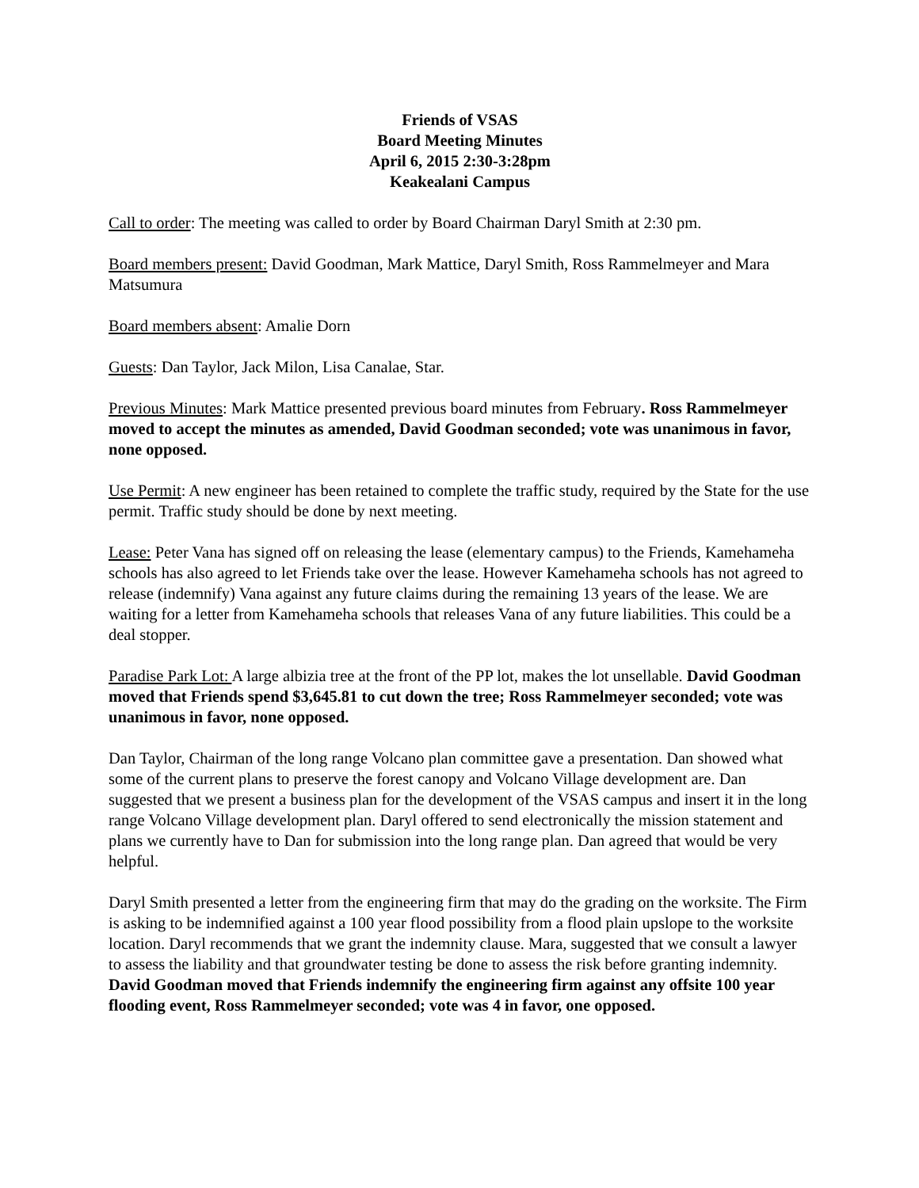Friends of VSAS
Board Meeting Minutes
April 6, 2015 2:30-3:28pm
Keakealani Campus
Call to order: The meeting was called to order by Board Chairman Daryl Smith at 2:30 pm.
Board members present: David Goodman, Mark Mattice, Daryl Smith, Ross Rammelmeyer and Mara Matsumura
Board members absent: Amalie Dorn
Guests: Dan Taylor, Jack Milon, Lisa Canalae, Star.
Previous Minutes: Mark Mattice presented previous board minutes from February. Ross Rammelmeyer moved to accept the minutes as amended, David Goodman seconded; vote was unanimous in favor, none opposed.
Use Permit: A new engineer has been retained to complete the traffic study, required by the State for the use permit. Traffic study should be done by next meeting.
Lease: Peter Vana has signed off on releasing the lease (elementary campus) to the Friends, Kamehameha schools has also agreed to let Friends take over the lease. However Kamehameha schools has not agreed to release (indemnify) Vana against any future claims during the remaining 13 years of the lease. We are waiting for a letter from Kamehameha schools that releases Vana of any future liabilities. This could be a deal stopper.
Paradise Park Lot: A large albizia tree at the front of the PP lot, makes the lot unsellable. David Goodman moved that Friends spend $3,645.81 to cut down the tree; Ross Rammelmeyer seconded; vote was unanimous in favor, none opposed.
Dan Taylor, Chairman of the long range Volcano plan committee gave a presentation. Dan showed what some of the current plans to preserve the forest canopy and Volcano Village development are. Dan suggested that we present a business plan for the development of the VSAS campus and insert it in the long range Volcano Village development plan. Daryl offered to send electronically the mission statement and plans we currently have to Dan for submission into the long range plan. Dan agreed that would be very helpful.
Daryl Smith presented a letter from the engineering firm that may do the grading on the worksite. The Firm is asking to be indemnified against a 100 year flood possibility from a flood plain upslope to the worksite location. Daryl recommends that we grant the indemnity clause. Mara, suggested that we consult a lawyer to assess the liability and that groundwater testing be done to assess the risk before granting indemnity. David Goodman moved that Friends indemnify the engineering firm against any offsite 100 year flooding event, Ross Rammelmeyer seconded; vote was 4 in favor, one opposed.